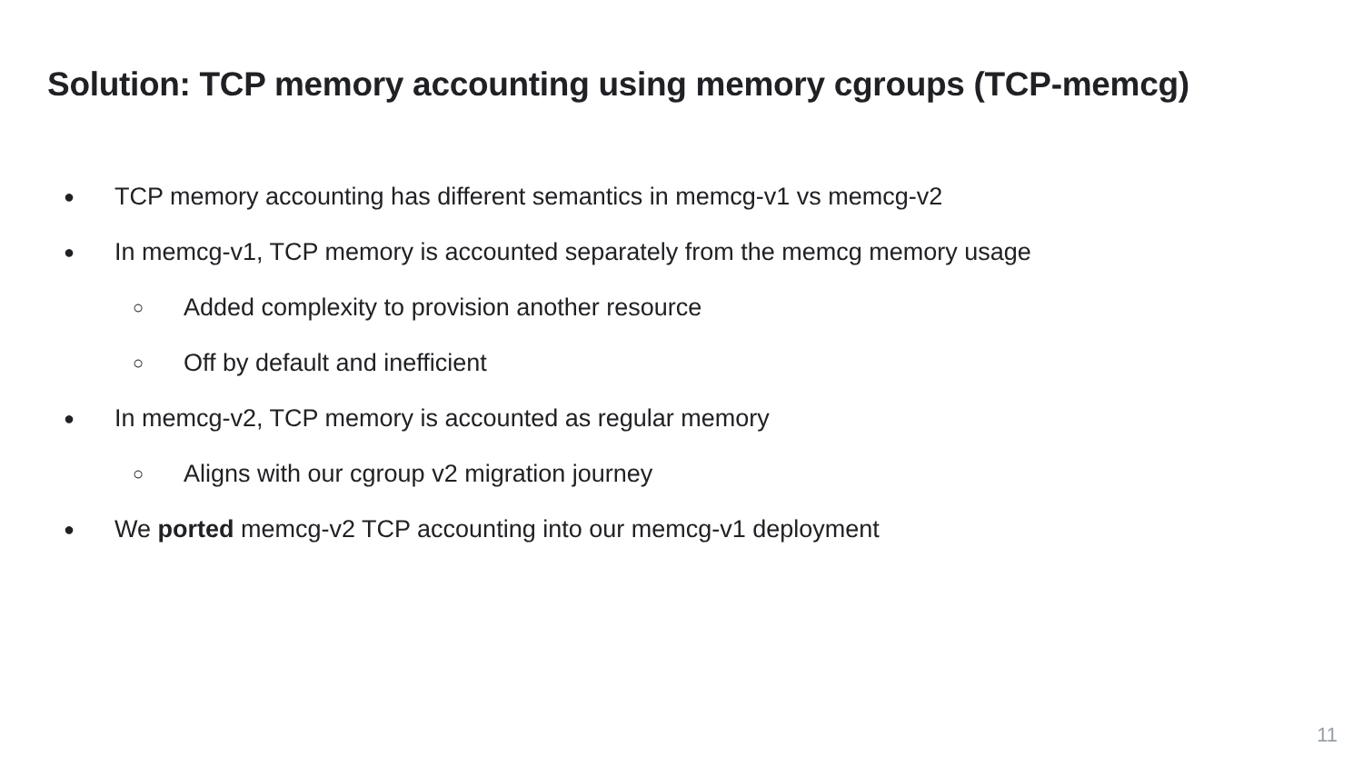Solution: TCP memory accounting using memory cgroups (TCP-memcg)
● TCP memory accounting has different semantics in memcg-v1 vs memcg-v2
● In memcg-v1, TCP memory is accounted separately from the memcg memory usage
○ Added complexity to provision another resource
○ Off by default and inefficient
● In memcg-v2, TCP memory is accounted as regular memory
○ Aligns with our cgroup v2 migration journey
● We ported memcg-v2 TCP accounting into our memcg-v1 deployment
11